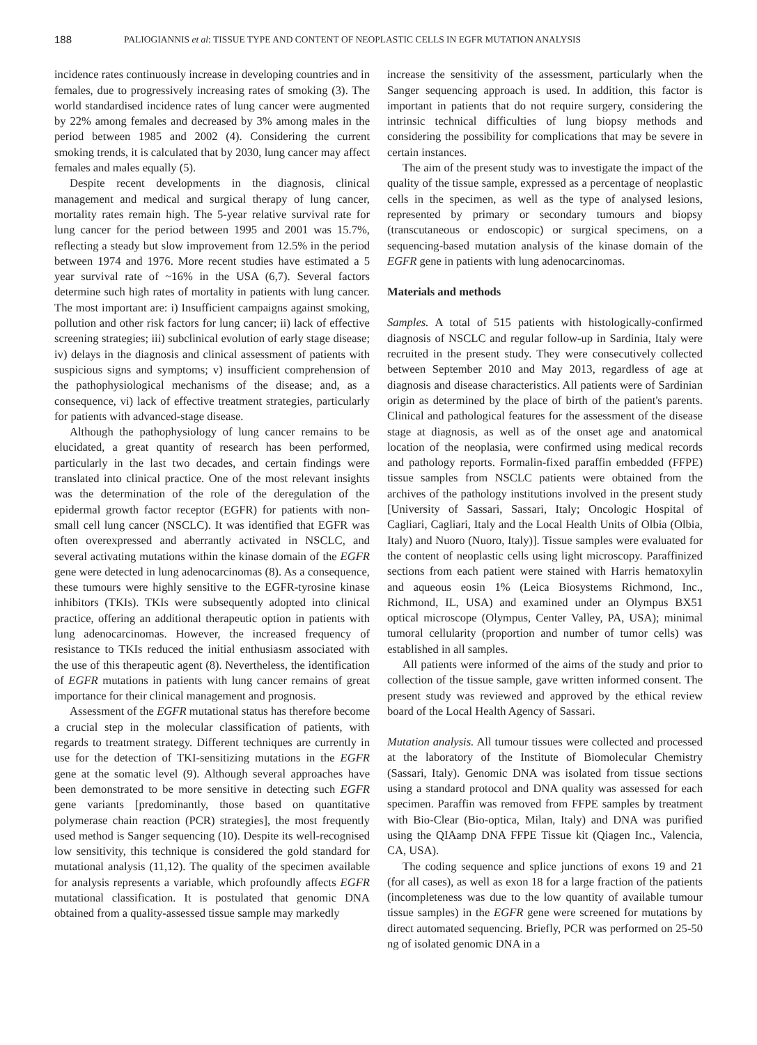188 PALIOGIANNIS et al: TISSUE TYPE AND CONTENT OF NEOPLASTIC CELLS IN EGFR MUTATION ANALYSIS
incidence rates continuously increase in developing countries and in females, due to progressively increasing rates of smoking (3). The world standardised incidence rates of lung cancer were augmented by 22% among females and decreased by 3% among males in the period between 1985 and 2002 (4). Considering the current smoking trends, it is calculated that by 2030, lung cancer may affect females and males equally (5).
Despite recent developments in the diagnosis, clinical management and medical and surgical therapy of lung cancer, mortality rates remain high. The 5-year relative survival rate for lung cancer for the period between 1995 and 2001 was 15.7%, reflecting a steady but slow improvement from 12.5% in the period between 1974 and 1976. More recent studies have estimated a 5 year survival rate of ~16% in the USA (6,7). Several factors determine such high rates of mortality in patients with lung cancer. The most important are: i) Insufficient campaigns against smoking, pollution and other risk factors for lung cancer; ii) lack of effective screening strategies; iii) subclinical evolution of early stage disease; iv) delays in the diagnosis and clinical assessment of patients with suspicious signs and symptoms; v) insufficient comprehension of the pathophysiological mechanisms of the disease; and, as a consequence, vi) lack of effective treatment strategies, particularly for patients with advanced-stage disease.
Although the pathophysiology of lung cancer remains to be elucidated, a great quantity of research has been performed, particularly in the last two decades, and certain findings were translated into clinical practice. One of the most relevant insights was the determination of the role of the deregulation of the epidermal growth factor receptor (EGFR) for patients with non-small cell lung cancer (NSCLC). It was identified that EGFR was often overexpressed and aberrantly activated in NSCLC, and several activating mutations within the kinase domain of the EGFR gene were detected in lung adenocarcinomas (8). As a consequence, these tumours were highly sensitive to the EGFR-tyrosine kinase inhibitors (TKIs). TKIs were subsequently adopted into clinical practice, offering an additional therapeutic option in patients with lung adenocarcinomas. However, the increased frequency of resistance to TKIs reduced the initial enthusiasm associated with the use of this therapeutic agent (8). Nevertheless, the identification of EGFR mutations in patients with lung cancer remains of great importance for their clinical management and prognosis.
Assessment of the EGFR mutational status has therefore become a crucial step in the molecular classification of patients, with regards to treatment strategy. Different techniques are currently in use for the detection of TKI-sensitizing mutations in the EGFR gene at the somatic level (9). Although several approaches have been demonstrated to be more sensitive in detecting such EGFR gene variants [predominantly, those based on quantitative polymerase chain reaction (PCR) strategies], the most frequently used method is Sanger sequencing (10). Despite its well-recognised low sensitivity, this technique is considered the gold standard for mutational analysis (11,12). The quality of the specimen available for analysis represents a variable, which profoundly affects EGFR mutational classification. It is postulated that genomic DNA obtained from a quality-assessed tissue sample may markedly
increase the sensitivity of the assessment, particularly when the Sanger sequencing approach is used. In addition, this factor is important in patients that do not require surgery, considering the intrinsic technical difficulties of lung biopsy methods and considering the possibility for complications that may be severe in certain instances.
The aim of the present study was to investigate the impact of the quality of the tissue sample, expressed as a percentage of neoplastic cells in the specimen, as well as the type of analysed lesions, represented by primary or secondary tumours and biopsy (transcutaneous or endoscopic) or surgical specimens, on a sequencing-based mutation analysis of the kinase domain of the EGFR gene in patients with lung adenocarcinomas.
Materials and methods
Samples. A total of 515 patients with histologically-confirmed diagnosis of NSCLC and regular follow-up in Sardinia, Italy were recruited in the present study. They were consecutively collected between September 2010 and May 2013, regardless of age at diagnosis and disease characteristics. All patients were of Sardinian origin as determined by the place of birth of the patient's parents. Clinical and pathological features for the assessment of the disease stage at diagnosis, as well as of the onset age and anatomical location of the neoplasia, were confirmed using medical records and pathology reports. Formalin-fixed paraffin embedded (FFPE) tissue samples from NSCLC patients were obtained from the archives of the pathology institutions involved in the present study [University of Sassari, Sassari, Italy; Oncologic Hospital of Cagliari, Cagliari, Italy and the Local Health Units of Olbia (Olbia, Italy) and Nuoro (Nuoro, Italy)]. Tissue samples were evaluated for the content of neoplastic cells using light microscopy. Paraffinized sections from each patient were stained with Harris hematoxylin and aqueous eosin 1% (Leica Biosystems Richmond, Inc., Richmond, IL, USA) and examined under an Olympus BX51 optical microscope (Olympus, Center Valley, PA, USA); minimal tumoral cellularity (proportion and number of tumor cells) was established in all samples.
All patients were informed of the aims of the study and prior to collection of the tissue sample, gave written informed consent. The present study was reviewed and approved by the ethical review board of the Local Health Agency of Sassari.
Mutation analysis. All tumour tissues were collected and processed at the laboratory of the Institute of Biomolecular Chemistry (Sassari, Italy). Genomic DNA was isolated from tissue sections using a standard protocol and DNA quality was assessed for each specimen. Paraffin was removed from FFPE samples by treatment with Bio-Clear (Bio-optica, Milan, Italy) and DNA was purified using the QIAamp DNA FFPE Tissue kit (Qiagen Inc., Valencia, CA, USA).
The coding sequence and splice junctions of exons 19 and 21 (for all cases), as well as exon 18 for a large fraction of the patients (incompleteness was due to the low quantity of available tumour tissue samples) in the EGFR gene were screened for mutations by direct automated sequencing. Briefly, PCR was performed on 25-50 ng of isolated genomic DNA in a